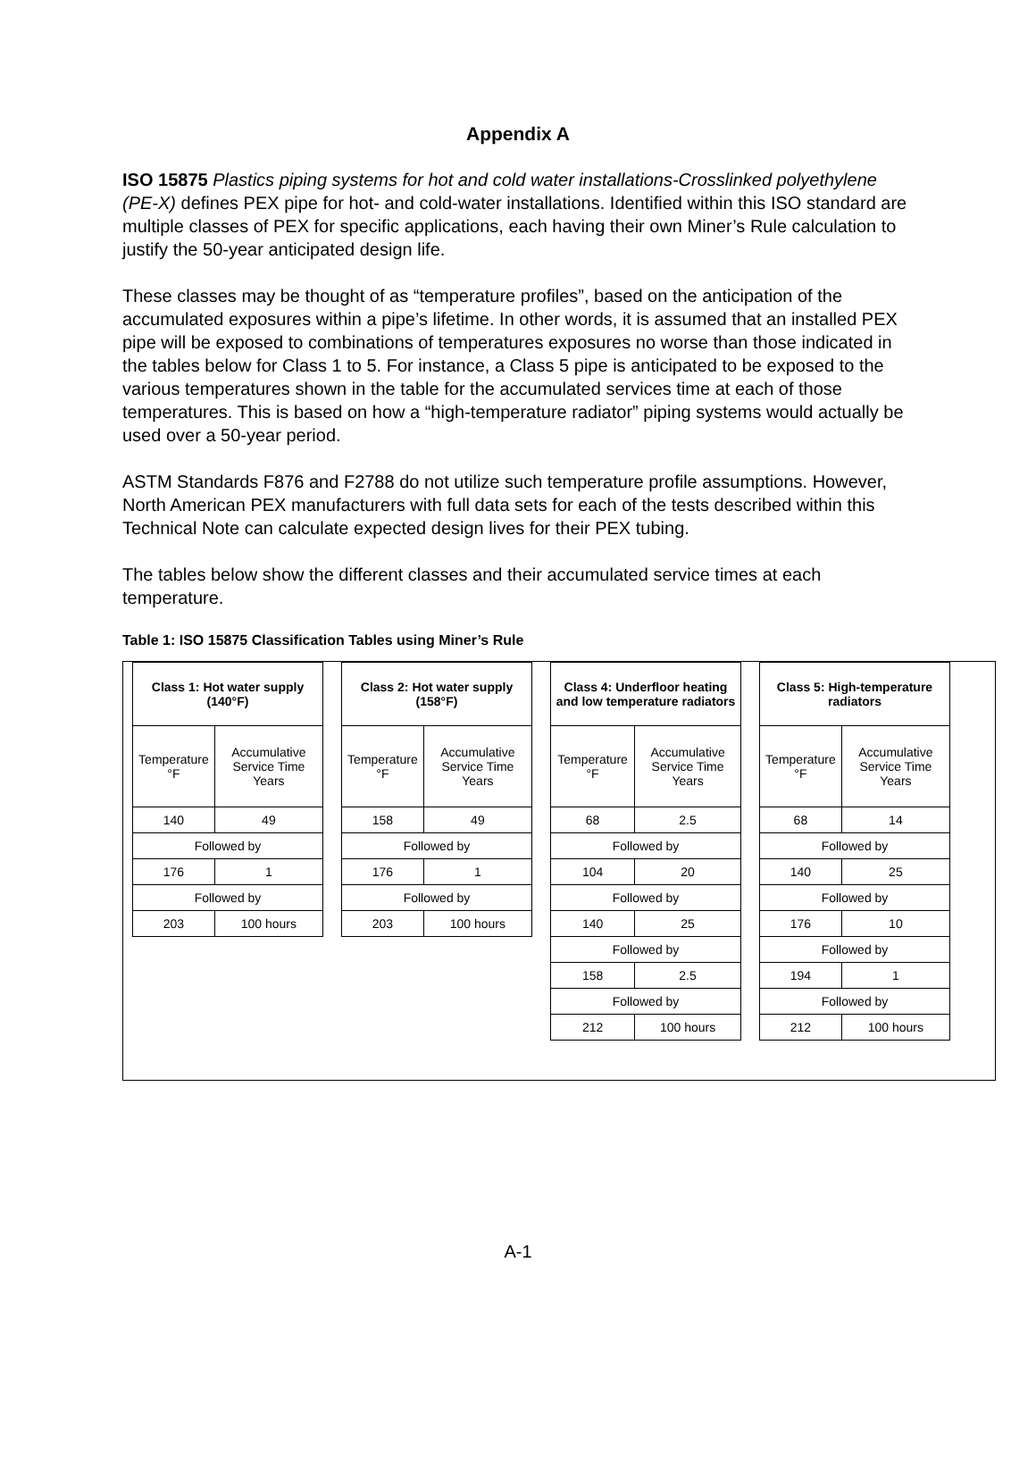Appendix A
ISO 15875 Plastics piping systems for hot and cold water installations-Crosslinked polyethylene (PE-X) defines PEX pipe for hot- and cold-water installations. Identified within this ISO standard are multiple classes of PEX for specific applications, each having their own Miner’s Rule calculation to justify the 50-year anticipated design life.
These classes may be thought of as “temperature profiles”, based on the anticipation of the accumulated exposures within a pipe’s lifetime. In other words, it is assumed that an installed PEX pipe will be exposed to combinations of temperatures exposures no worse than those indicated in the tables below for Class 1 to 5. For instance, a Class 5 pipe is anticipated to be exposed to the various temperatures shown in the table for the accumulated services time at each of those temperatures. This is based on how a “high-temperature radiator” piping systems would actually be used over a 50-year period.
ASTM Standards F876 and F2788 do not utilize such temperature profile assumptions. However, North American PEX manufacturers with full data sets for each of the tests described within this Technical Note can calculate expected design lives for their PEX tubing.
The tables below show the different classes and their accumulated service times at each temperature.
Table 1: ISO 15875 Classification Tables using Miner’s Rule
| Class 1: Hot water supply (140°F) | |
| --- | --- |
| Temperature °F | Accumulative Service Time Years |
| 140 | 49 |
| Followed by | |
| 176 | 1 |
| Followed by | |
| 203 | 100 hours |
| Class 2: Hot water supply (158°F) | |
| --- | --- |
| Temperature °F | Accumulative Service Time Years |
| 158 | 49 |
| Followed by | |
| 176 | 1 |
| Followed by | |
| 203 | 100 hours |
| Class 4: Underfloor heating and low temperature radiators | |
| --- | --- |
| Temperature °F | Accumulative Service Time Years |
| 68 | 2.5 |
| Followed by | |
| 104 | 20 |
| Followed by | |
| 140 | 25 |
| Followed by | |
| 158 | 2.5 |
| Followed by | |
| 212 | 100 hours |
| Class 5: High-temperature radiators | |
| --- | --- |
| Temperature °F | Accumulative Service Time Years |
| 68 | 14 |
| Followed by | |
| 140 | 25 |
| Followed by | |
| 176 | 10 |
| Followed by | |
| 194 | 1 |
| Followed by | |
| 212 | 100 hours |
A-1